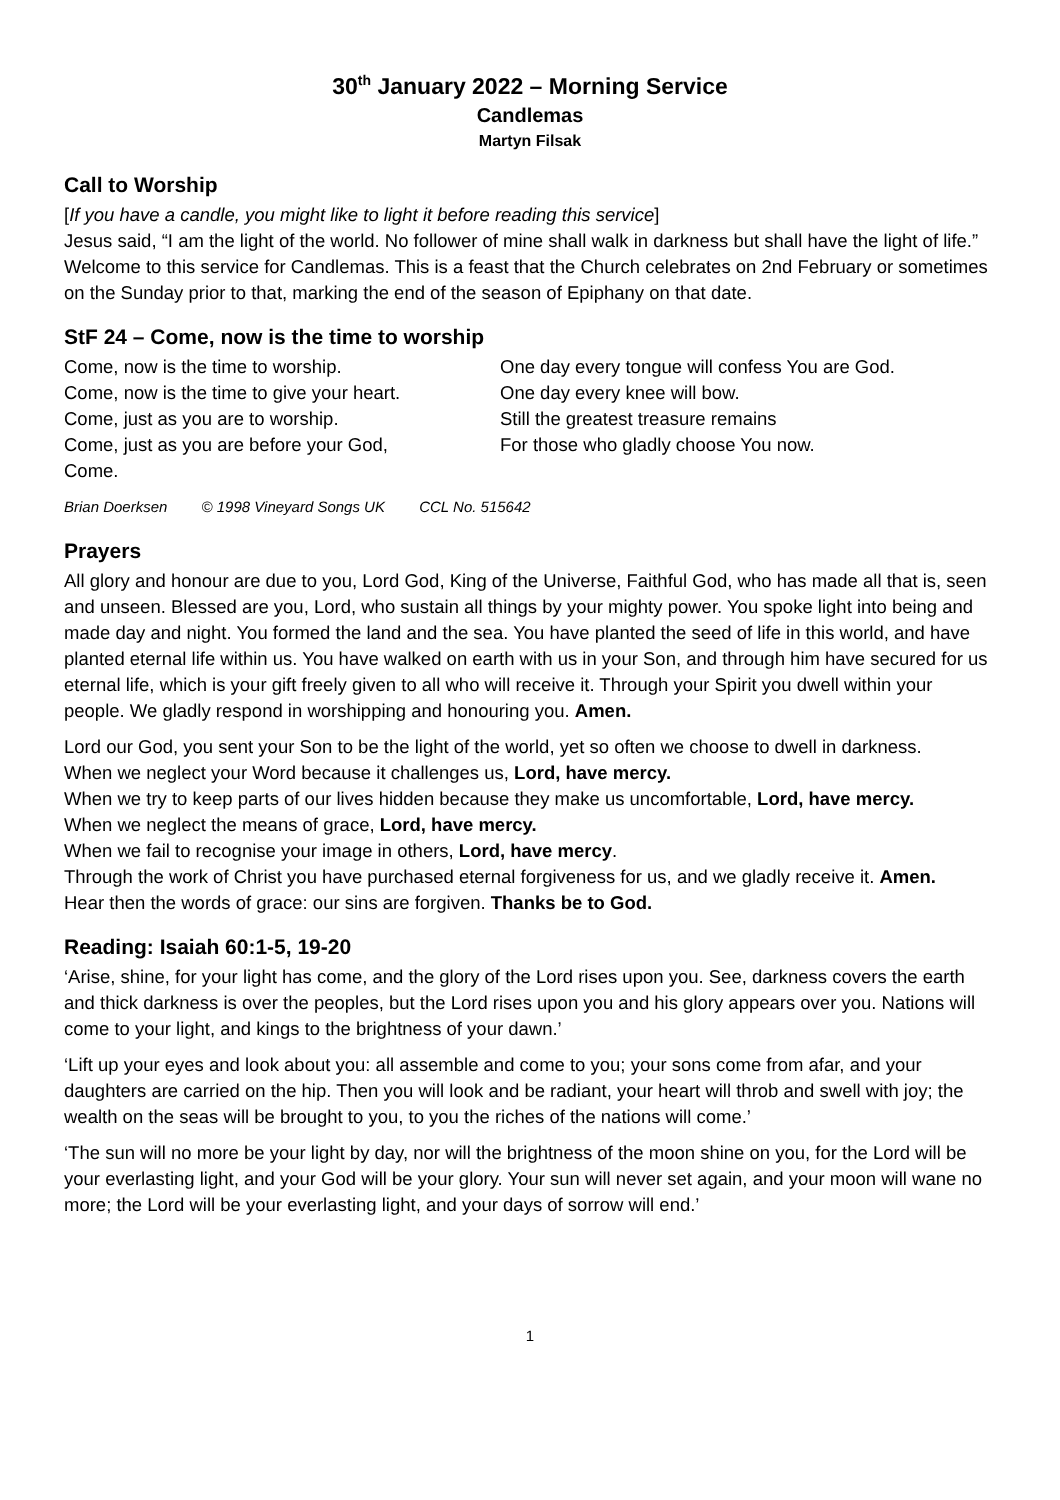30<sup>th</sup> January 2022 – Morning Service
Candlemas
Martyn Filsak
Call to Worship
[If you have a candle, you might like to light it before reading this service]
Jesus said, “I am the light of the world. No follower of mine shall walk in darkness but shall have the light of life.” Welcome to this service for Candlemas. This is a feast that the Church celebrates on 2nd February or sometimes on the Sunday prior to that, marking the end of the season of Epiphany on that date.
StF 24 – Come, now is the time to worship
Come, now is the time to worship.
Come, now is the time to give your heart.
Come, just as you are to worship.
Come, just as you are before your God,
Come.
One day every tongue will confess You are God.
One day every knee will bow.
Still the greatest treasure remains
For those who gladly choose You now.
Brian Doerksen © 1998 Vineyard Songs UK CCL No. 515642
Prayers
All glory and honour are due to you, Lord God, King of the Universe, Faithful God, who has made all that is, seen and unseen. Blessed are you, Lord, who sustain all things by your mighty power. You spoke light into being and made day and night. You formed the land and the sea. You have planted the seed of life in this world, and have planted eternal life within us. You have walked on earth with us in your Son, and through him have secured for us eternal life, which is your gift freely given to all who will receive it. Through your Spirit you dwell within your people. We gladly respond in worshipping and honouring you. Amen.
Lord our God, you sent your Son to be the light of the world, yet so often we choose to dwell in darkness.
When we neglect your Word because it challenges us, Lord, have mercy.
When we try to keep parts of our lives hidden because they make us uncomfortable, Lord, have mercy.
When we neglect the means of grace, Lord, have mercy.
When we fail to recognise your image in others, Lord, have mercy.
Through the work of Christ you have purchased eternal forgiveness for us, and we gladly receive it. Amen.
Hear then the words of grace: our sins are forgiven. Thanks be to God.
Reading: Isaiah 60:1-5, 19-20
‘Arise, shine, for your light has come, and the glory of the Lord rises upon you. See, darkness covers the earth and thick darkness is over the peoples, but the Lord rises upon you and his glory appears over you. Nations will come to your light, and kings to the brightness of your dawn.’
‘Lift up your eyes and look about you: all assemble and come to you; your sons come from afar, and your daughters are carried on the hip. Then you will look and be radiant, your heart will throb and swell with joy; the wealth on the seas will be brought to you, to you the riches of the nations will come.’
‘The sun will no more be your light by day, nor will the brightness of the moon shine on you, for the Lord will be your everlasting light, and your God will be your glory. Your sun will never set again, and your moon will wane no more; the Lord will be your everlasting light, and your days of sorrow will end.’
1